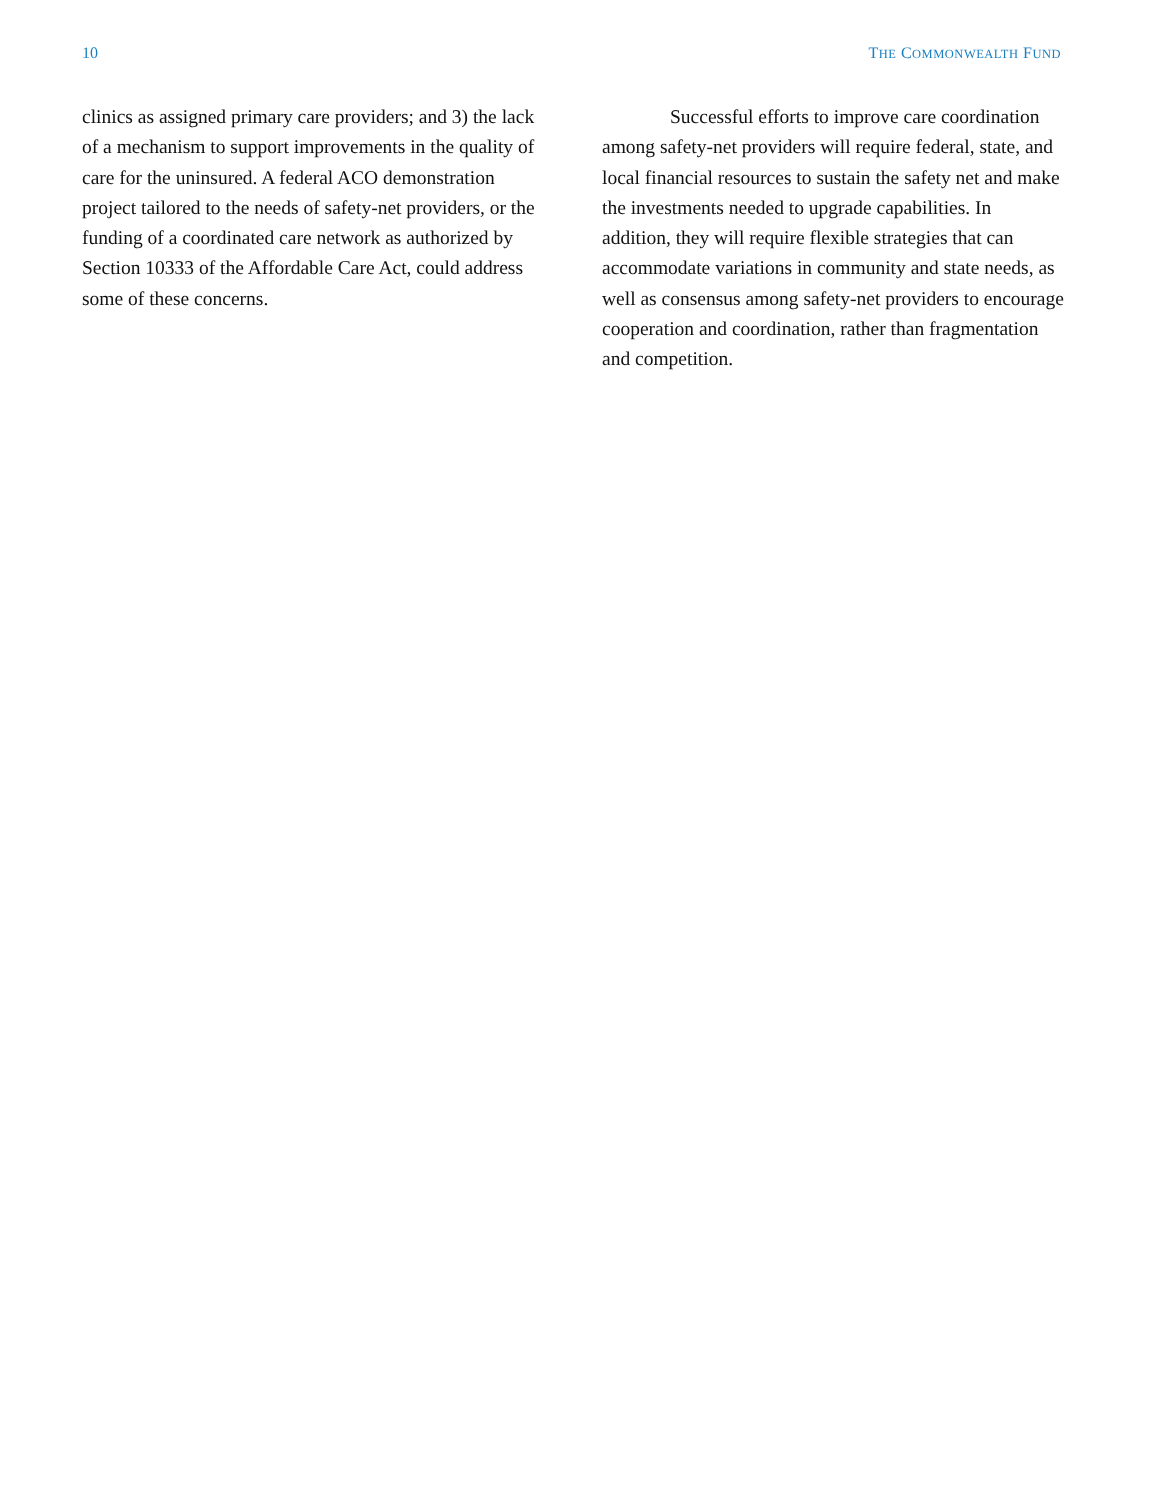10 THE COMMONWEALTH FUND
clinics as assigned primary care providers; and 3) the lack of a mechanism to support improvements in the quality of care for the uninsured. A federal ACO demonstration project tailored to the needs of safety-net providers, or the funding of a coordinated care network as authorized by Section 10333 of the Affordable Care Act, could address some of these concerns.
Successful efforts to improve care coordination among safety-net providers will require federal, state, and local financial resources to sustain the safety net and make the investments needed to upgrade capabilities. In addition, they will require flexible strategies that can accommodate variations in community and state needs, as well as consensus among safety-net providers to encourage cooperation and coordination, rather than fragmentation and competition.